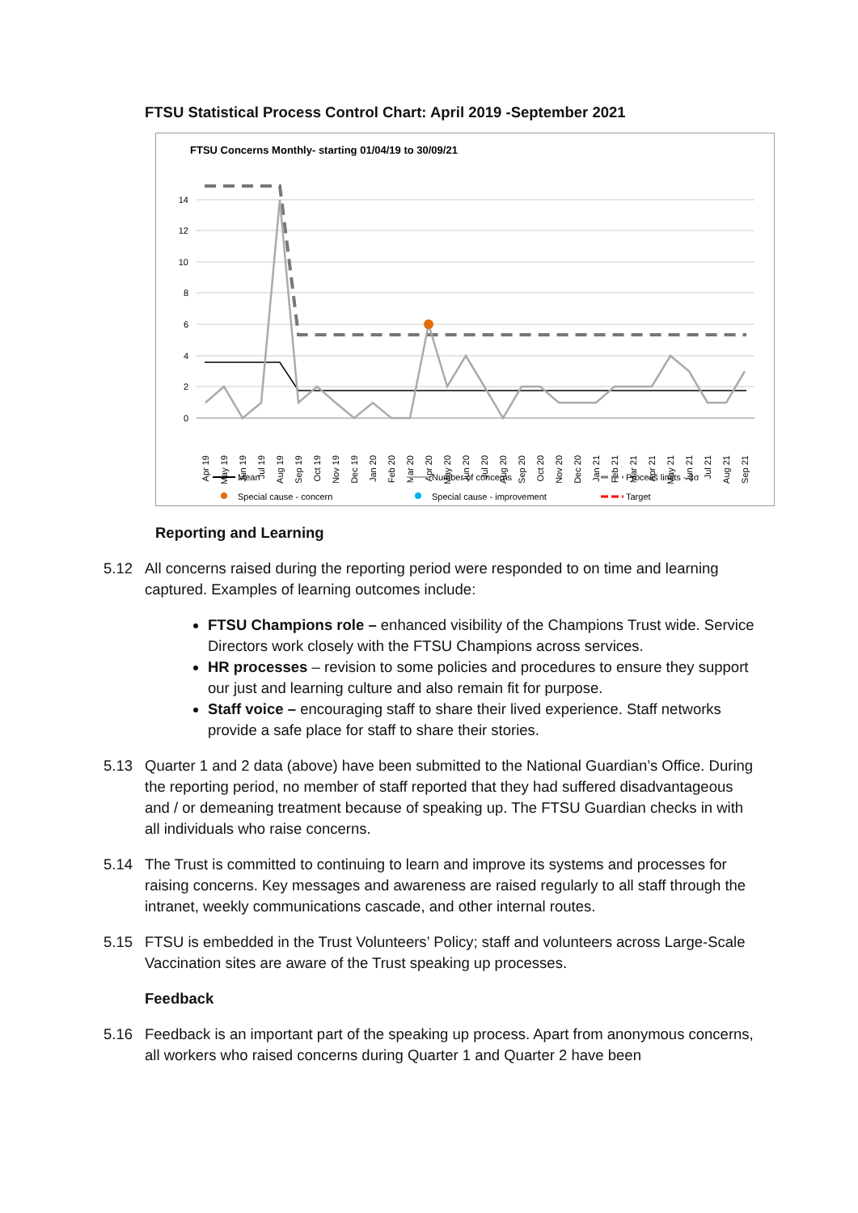FTSU Statistical Process Control Chart: April 2019 -September 2021
FTSU Concerns Monthly- starting 01/04/19 to 30/09/21
14
12
10
8
6
4
2
0
Apr 19
May 19
Jun 19
Jul 19
Aug 19
Sep 19
Oct 19
Nov 19
Dec 19
Jan 20
Feb 20
Mar 20
Apr 20
May 20
Jun 20
Jul 20
Aug 20
Sep 20
Oct 20
Nov 20
Dec 20
Jan 21
Feb 21
Mar 21
Apr 21
May 21
Jun 21
Jul 21
Aug 21
Sep 21
Mean
Number of concerns
Process limits - 3σ
Special cause - concern
Special cause - improvement
Target
Reporting and Learning
5.12 All concerns raised during the reporting period were responded to on time and learning captured. Examples of learning outcomes include:
FTSU Champions role – enhanced visibility of the Champions Trust wide. Service Directors work closely with the FTSU Champions across services.
HR processes – revision to some policies and procedures to ensure they support our just and learning culture and also remain fit for purpose.
Staff voice – encouraging staff to share their lived experience. Staff networks provide a safe place for staff to share their stories.
5.13 Quarter 1 and 2 data (above) have been submitted to the National Guardian’s Office. During the reporting period, no member of staff reported that they had suffered disadvantageous and / or demeaning treatment because of speaking up. The FTSU Guardian checks in with all individuals who raise concerns.
5.14 The Trust is committed to continuing to learn and improve its systems and processes for raising concerns. Key messages and awareness are raised regularly to all staff through the intranet, weekly communications cascade, and other internal routes.
5.15 FTSU is embedded in the Trust Volunteers’ Policy; staff and volunteers across Large-Scale Vaccination sites are aware of the Trust speaking up processes.
Feedback
5.16 Feedback is an important part of the speaking up process. Apart from anonymous concerns, all workers who raised concerns during Quarter 1 and Quarter 2 have been